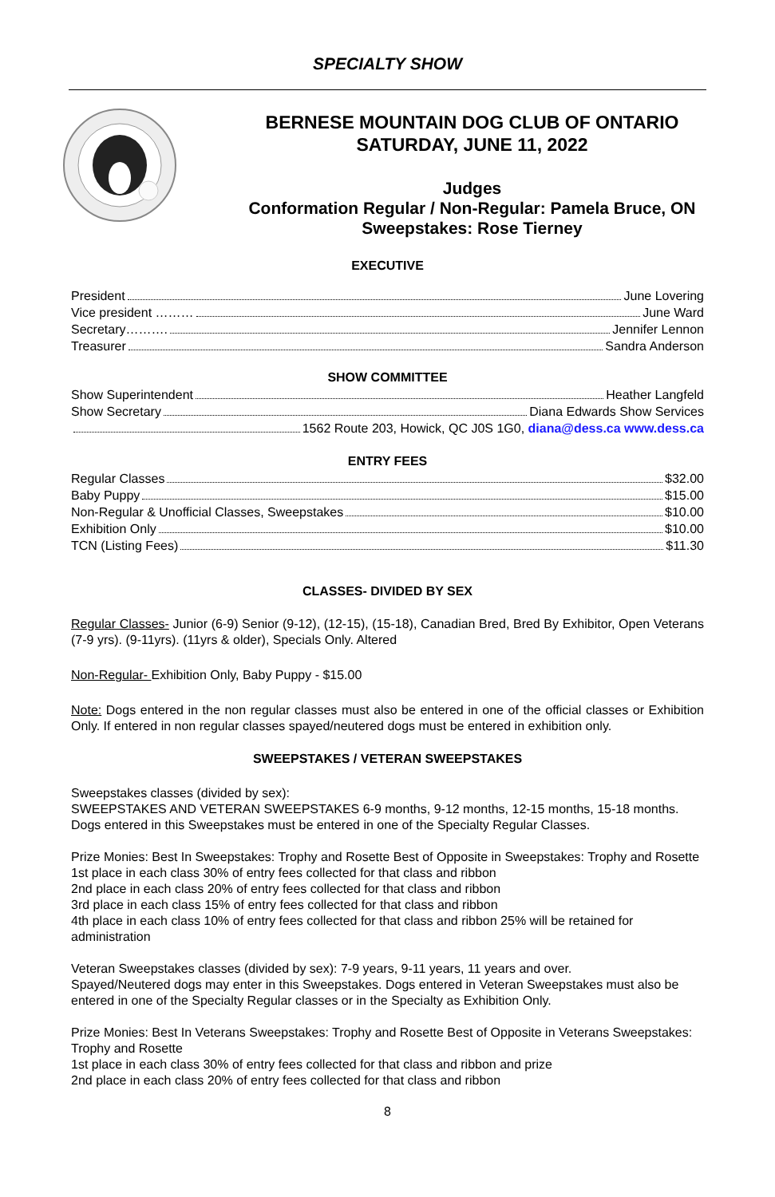SPECIALTY SHOW
BERNESE MOUNTAIN DOG CLUB OF ONTARIO
SATURDAY, JUNE 11, 2022
Judges
Conformation Regular / Non-Regular: Pamela Bruce, ON
Sweepstakes: Rose Tierney
EXECUTIVE
President June Lovering
Vice president ……… June Ward
Secretary………. Jennifer Lennon
Treasurer Sandra Anderson
SHOW COMMITTEE
Show Superintendent Heather Langfeld
Show Secretary Diana Edwards Show Services
1562 Route 203, Howick, QC J0S 1G0, diana@dess.ca www.dess.ca
ENTRY FEES
Regular Classes $32.00
Baby Puppy $15.00
Non-Regular & Unofficial Classes, Sweepstakes $10.00
Exhibition Only $10.00
TCN (Listing Fees) $11.30
CLASSES- DIVIDED BY SEX
Regular Classes- Junior (6-9) Senior (9-12), (12-15), (15-18), Canadian Bred, Bred By Exhibitor, Open Veterans (7-9 yrs). (9-11yrs). (11yrs & older), Specials Only. Altered
Non-Regular- Exhibition Only, Baby Puppy - $15.00
Note: Dogs entered in the non regular classes must also be entered in one of the official classes or Exhibition Only. If entered in non regular classes spayed/neutered dogs must be entered in exhibition only.
SWEEPSTAKES / VETERAN SWEEPSTAKES
Sweepstakes classes (divided by sex):
SWEEPSTAKES AND VETERAN SWEEPSTAKES 6-9 months, 9-12 months, 12-15 months, 15-18 months. Dogs entered in this Sweepstakes must be entered in one of the Specialty Regular Classes.
Prize Monies: Best In Sweepstakes: Trophy and Rosette Best of Opposite in Sweepstakes: Trophy and Rosette
1st place in each class 30% of entry fees collected for that class and ribbon
2nd place in each class 20% of entry fees collected for that class and ribbon
3rd place in each class 15% of entry fees collected for that class and ribbon
4th place in each class 10% of entry fees collected for that class and ribbon 25% will be retained for administration
Veteran Sweepstakes classes (divided by sex): 7-9 years, 9-11 years, 11 years and over.
Spayed/Neutered dogs may enter in this Sweepstakes. Dogs entered in Veteran Sweepstakes must also be entered in one of the Specialty Regular classes or in the Specialty as Exhibition Only.
Prize Monies: Best In Veterans Sweepstakes: Trophy and Rosette Best of Opposite in Veterans Sweepstakes: Trophy and Rosette
1st place in each class 30% of entry fees collected for that class and ribbon and prize
2nd place in each class 20% of entry fees collected for that class and ribbon
8